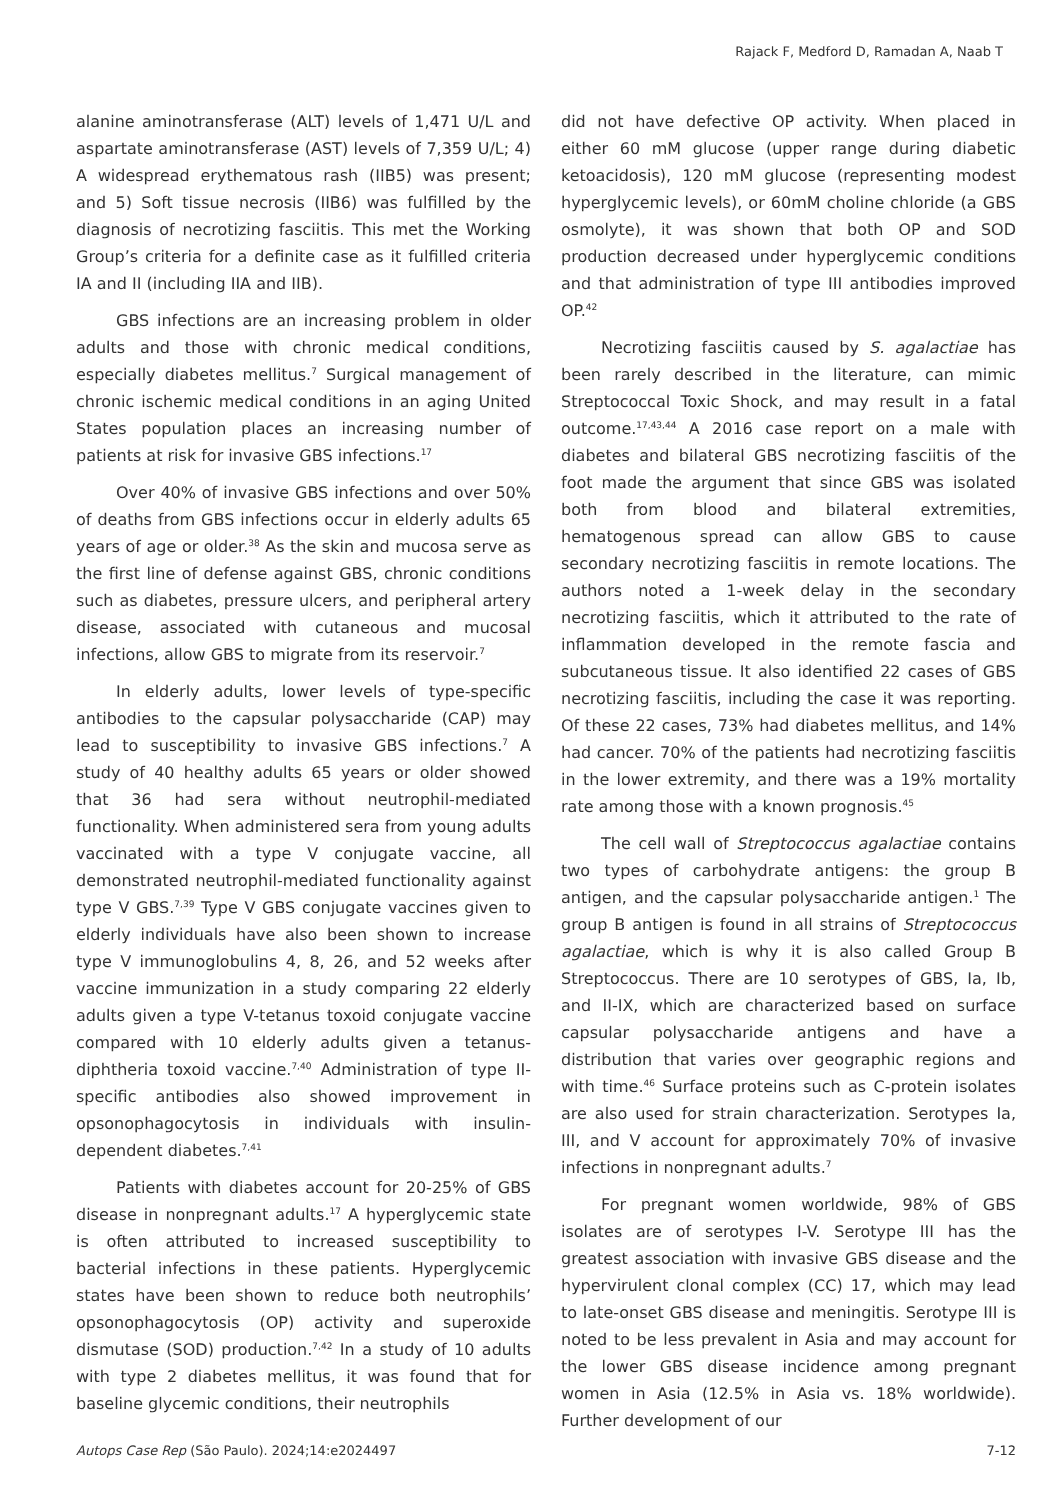Rajack F, Medford D, Ramadan A, Naab T
alanine aminotransferase (ALT) levels of 1,471 U/L and aspartate aminotransferase (AST) levels of 7,359 U/L; 4) A widespread erythematous rash (IIB5) was present; and 5) Soft tissue necrosis (IIB6) was fulfilled by the diagnosis of necrotizing fasciitis. This met the Working Group’s criteria for a definite case as it fulfilled criteria IA and II (including IIA and IIB).
GBS infections are an increasing problem in older adults and those with chronic medical conditions, especially diabetes mellitus.<sup>7</sup> Surgical management of chronic ischemic medical conditions in an aging United States population places an increasing number of patients at risk for invasive GBS infections.<sup>17</sup>
Over 40% of invasive GBS infections and over 50% of deaths from GBS infections occur in elderly adults 65 years of age or older.<sup>38</sup> As the skin and mucosa serve as the first line of defense against GBS, chronic conditions such as diabetes, pressure ulcers, and peripheral artery disease, associated with cutaneous and mucosal infections, allow GBS to migrate from its reservoir.<sup>7</sup>
In elderly adults, lower levels of type-specific antibodies to the capsular polysaccharide (CAP) may lead to susceptibility to invasive GBS infections.<sup>7</sup> A study of 40 healthy adults 65 years or older showed that 36 had sera without neutrophil-mediated functionality. When administered sera from young adults vaccinated with a type V conjugate vaccine, all demonstrated neutrophil-mediated functionality against type V GBS.<sup>7,39</sup> Type V GBS conjugate vaccines given to elderly individuals have also been shown to increase type V immunoglobulins 4, 8, 26, and 52 weeks after vaccine immunization in a study comparing 22 elderly adults given a type V-tetanus toxoid conjugate vaccine compared with 10 elderly adults given a tetanus-diphtheria toxoid vaccine.<sup>7,40</sup> Administration of type II-specific antibodies also showed improvement in opsonophagocytosis in individuals with insulin-dependent diabetes.<sup>7,41</sup>
Patients with diabetes account for 20-25% of GBS disease in nonpregnant adults.<sup>17</sup> A hyperglycemic state is often attributed to increased susceptibility to bacterial infections in these patients. Hyperglycemic states have been shown to reduce both neutrophils’ opsonophagocytosis (OP) activity and superoxide dismutase (SOD) production.<sup>7,42</sup> In a study of 10 adults with type 2 diabetes mellitus, it was found that for baseline glycemic conditions, their neutrophils
did not have defective OP activity. When placed in either 60 mM glucose (upper range during diabetic ketoacidosis), 120 mM glucose (representing modest hyperglycemic levels), or 60mM choline chloride (a GBS osmolyte), it was shown that both OP and SOD production decreased under hyperglycemic conditions and that administration of type III antibodies improved OP.<sup>42</sup>
Necrotizing fasciitis caused by S. agalactiae has been rarely described in the literature, can mimic Streptococcal Toxic Shock, and may result in a fatal outcome.<sup>17,43,44</sup> A 2016 case report on a male with diabetes and bilateral GBS necrotizing fasciitis of the foot made the argument that since GBS was isolated both from blood and bilateral extremities, hematogenous spread can allow GBS to cause secondary necrotizing fasciitis in remote locations. The authors noted a 1-week delay in the secondary necrotizing fasciitis, which it attributed to the rate of inflammation developed in the remote fascia and subcutaneous tissue. It also identified 22 cases of GBS necrotizing fasciitis, including the case it was reporting. Of these 22 cases, 73% had diabetes mellitus, and 14% had cancer. 70% of the patients had necrotizing fasciitis in the lower extremity, and there was a 19% mortality rate among those with a known prognosis.<sup>45</sup>
The cell wall of Streptococcus agalactiae contains two types of carbohydrate antigens: the group B antigen, and the capsular polysaccharide antigen.<sup>1</sup> The group B antigen is found in all strains of Streptococcus agalactiae, which is why it is also called Group B Streptococcus. There are 10 serotypes of GBS, Ia, Ib, and II-IX, which are characterized based on surface capsular polysaccharide antigens and have a distribution that varies over geographic regions and with time.<sup>46</sup> Surface proteins such as C-protein isolates are also used for strain characterization. Serotypes Ia, III, and V account for approximately 70% of invasive infections in nonpregnant adults.<sup>7</sup>
For pregnant women worldwide, 98% of GBS isolates are of serotypes I-V. Serotype III has the greatest association with invasive GBS disease and the hypervirulent clonal complex (CC) 17, which may lead to late-onset GBS disease and meningitis. Serotype III is noted to be less prevalent in Asia and may account for the lower GBS disease incidence among pregnant women in Asia (12.5% in Asia vs. 18% worldwide). Further development of our
Autops Case Rep (São Paulo). 2024;14:e2024497 7-12